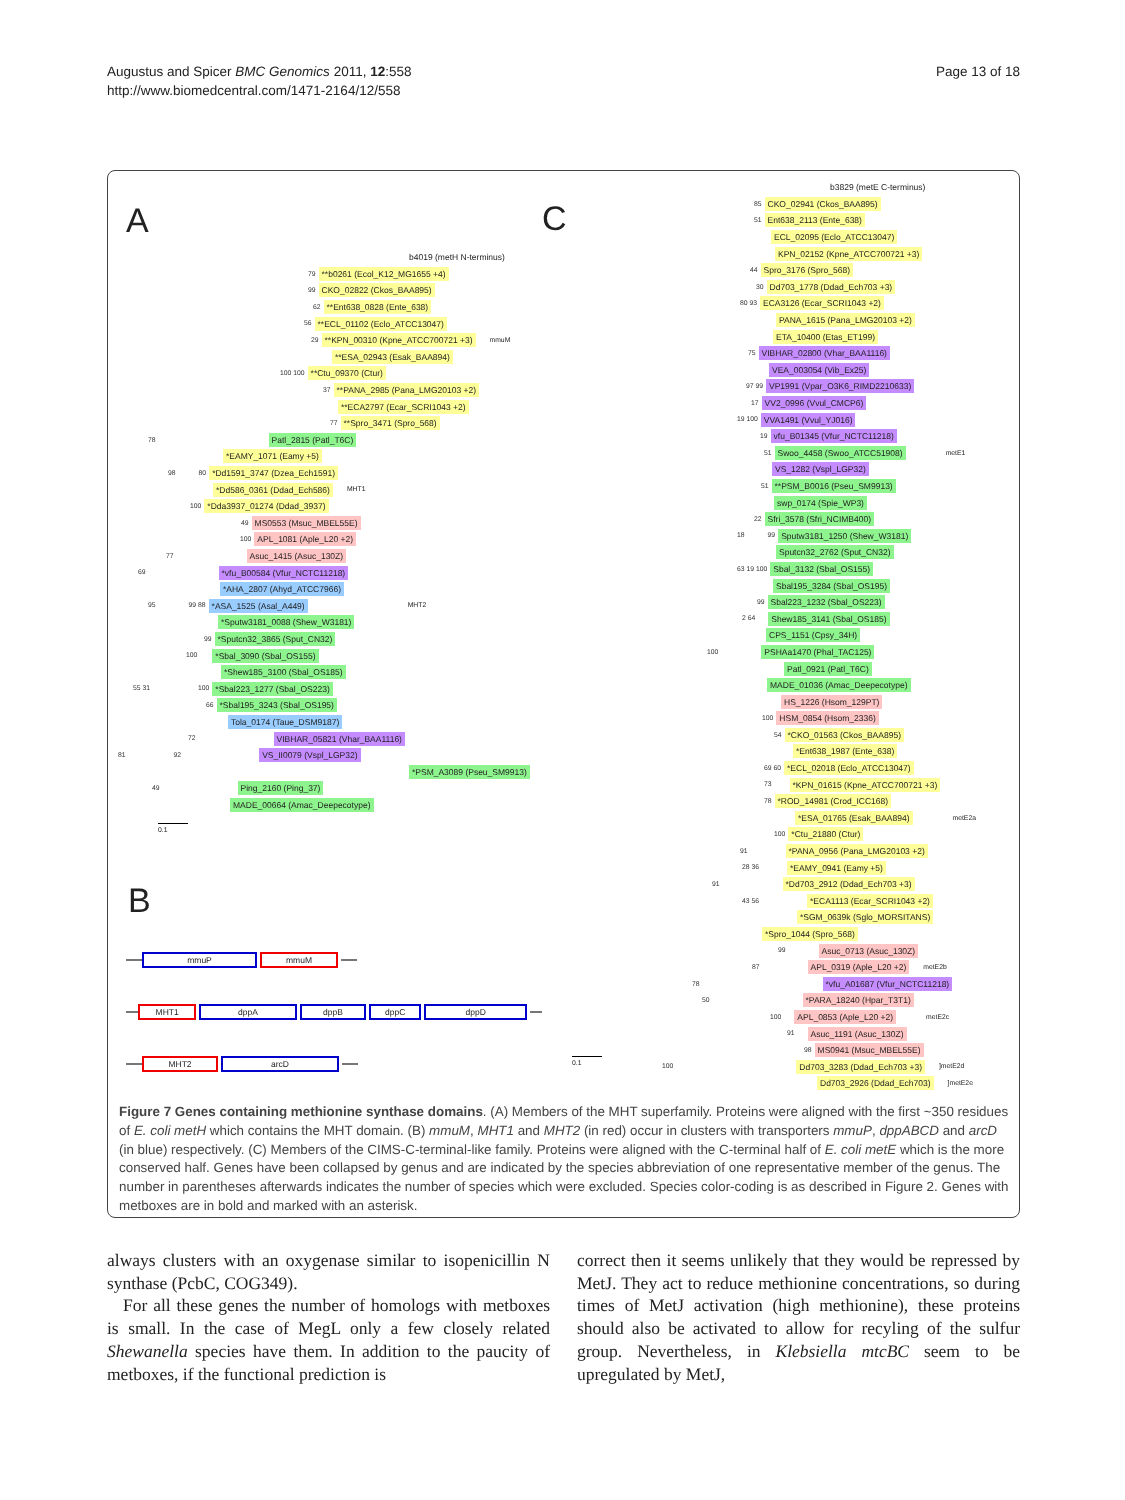Augustus and Spicer BMC Genomics 2011, 12:558
http://www.biomedcentral.com/1471-2164/12/558
Page 13 of 18
A
b4019 (metH N-terminus)
79 **b0261 (Ecol_K12_MG1655 +4)
99 CKO_02822 (Ckos_BAA895)
62 **Ent638_0828 (Ente_638)
56 **ECL_01102 (Eclo_ATCC13047)
29 **KPN_00310 (Kpne_ATCC700721 +3) mmuM
**ESA_02943 (Esak_BAA894)
100 100 **Ctu_09370 (Ctur)
37 **PANA_2985 (Pana_LMG20103 +2)
**ECA2797 (Ecar_SCRI1043 +2)
77 **Spro_3471 (Spro_568)
78 Patl_2815 (Patl_T6C)
*EAMY_1071 (Eamy +5)
98 80 *Dd1591_3747 (Dzea_Ech1591)
*Dd586_0361 (Ddad_Ech586) MHT1
100 *Dda3937_01274 (Ddad_3937)
49 MS0553 (Msuc_MBEL55E)
100 APL_1081 (Aple_L20 +2)
77 Asuc_1415 (Asuc_130Z)
69 *vfu_B00584 (Vfur_NCTC11218)
*AHA_2807 (Ahyd_ATCC7966)
95 99 88 *ASA_1525 (Asal_A449) MHT2
*Sputw3181_0088 (Shew_W3181)
99 *Sputcn32_3865 (Sput_CN32)
100 *Sbal_3090 (Sbal_OS155)
*Shew185_3100 (Sbal_OS185)
55 31 100 *Sbal223_1277 (Sbal_OS223)
66 *Sbal195_3243 (Sbal_OS195)
Tola_0174 (Taue_DSM9187)
72 VIBHAR_05821 (Vhar_BAA1116)
81 92 VS_II0079 (Vspl_LGP32)
*PSM_A3089 (Pseu_SM9913)
49 Ping_2160 (Ping_37)
MADE_00664 (Amac_Deepecotype)
0.1
B
mmuP mmuM
MHT1 dppA dppB dppC dppD
MHT2 arcD
C
b3829 (metE C-terminus)
85 CKO_02941 (Ckos_BAA895)
51 Ent638_2113 (Ente_638)
ECL_02095 (Eclo_ATCC13047)
KPN_02152 (Kpne_ATCC700721 +3)
44 Spro_3176 (Spro_568)
30 Dd703_1778 (Ddad_Ech703 +3)
80 93 ECA3126 (Ecar_SCRI1043 +2)
PANA_1615 (Pana_LMG20103 +2)
ETA_10400 (Etas_ET199)
75 VIBHAR_02800 (Vhar_BAA1116)
VEA_003054 (Vib_Ex25)
97 99 VP1991 (Vpar_O3K6_RIMD2210633)
17 VV2_0996 (Vvul_CMCP6)
19 100 VVA1491 (Vvul_YJ016)
19 vfu_B01345 (Vfur_NCTC11218)
51 Swoo_4458 (Swoo_ATCC51908) metE1
VS_1282 (Vspl_LGP32)
51 **PSM_B0016 (Pseu_SM9913)
swp_0174 (Spie_WP3)
22 Sfri_3578 (Sfri_NCIMB400)
18 99 Sputw3181_1250 (Shew_W3181)
Sputcn32_2762 (Sput_CN32)
63 19 100 Sbal_3132 (Sbal_OS155)
Sbal195_3284 (Sbal_OS195)
99 Sbal223_1232 (Sbal_OS223)
2 64 Shew185_3141 (Sbal_OS185)
CPS_1151 (Cpsy_34H)
100 PSHAa1470 (Phal_TAC125)
Patl_0921 (Patl_T6C)
MADE_01036 (Amac_Deepecotype)
HS_1226 (Hsom_129PT)
100 HSM_0854 (Hsom_2336)
54 *CKO_01563 (Ckos_BAA895)
*Ent638_1987 (Ente_638)
69 60 *ECL_02018 (Eclo_ATCC13047)
73 *KPN_01615 (Kpne_ATCC700721 +3)
78 *ROD_14981 (Crod_ICC168)
*ESA_01765 (Esak_BAA894) metE2a
100 *Ctu_21880 (Ctur)
91 *PANA_0956 (Pana_LMG20103 +2)
28 36 *EAMY_0941 (Eamy +5)
91 *Dd703_2912 (Ddad_Ech703 +3)
43 56 *ECA1113 (Ecar_SCRI1043 +2)
*SGM_0639k (Sglo_MORSITANS)
*Spro_1044 (Spro_568)
99 Asuc_0713 (Asuc_130Z)
87 APL_0319 (Aple_L20 +2) metE2b
78 *vfu_A01687 (Vfur_NCTC11218)
50 *PARA_18240 (Hpar_T3T1)
100 APL_0853 (Aple_L20 +2) metE2c
91 Asuc_1191 (Asuc_130Z)
98 MS0941 (Msuc_MBEL55E)
100 Dd703_3283 (Ddad_Ech703 +3)]metE2d
Dd703_2926 (Ddad_Ech703)]metE2e
0.1
Figure 7 Genes containing methionine synthase domains. (A) Members of the MHT superfamily. Proteins were aligned with the first ~350 residues of E. coli metH which contains the MHT domain. (B) mmuM, MHT1 and MHT2 (in red) occur in clusters with transporters mmuP, dppABCD and arcD (in blue) respectively. (C) Members of the CIMS-C-terminal-like family. Proteins were aligned with the C-terminal half of E. coli metE which is the more conserved half. Genes have been collapsed by genus and are indicated by the species abbreviation of one representative member of the genus. The number in parentheses afterwards indicates the number of species which were excluded. Species color-coding is as described in Figure 2. Genes with metboxes are in bold and marked with an asterisk.
always clusters with an oxygenase similar to isopenicillin N synthase (PcbC, COG349).
For all these genes the number of homologs with metboxes is small. In the case of MegL only a few closely related Shewanella species have them. In addition to the paucity of metboxes, if the functional prediction is
correct then it seems unlikely that they would be repressed by MetJ. They act to reduce methionine concentrations, so during times of MetJ activation (high methionine), these proteins should also be activated to allow for recyling of the sulfur group. Nevertheless, in Klebsiella mtcBC seem to be upregulated by MetJ,